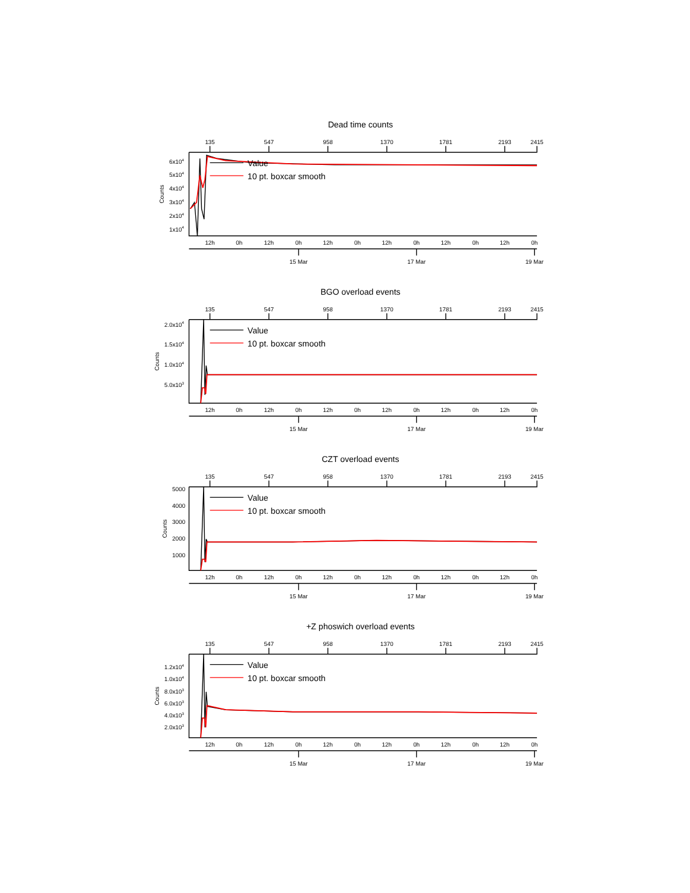Dead time counts
135
547
958
1370
1781
2193
2415
12h
0h
12h
0h
12h
0h
12h
0h
12h
0h
12h
0h
15 Mar
17 Mar
19 Mar
6x104
5x104
4x104
3x104
2x104
1x104
Counts
Value
10 pt. boxcar smooth
BGO overload events
135
547
958
1370
1781
2193
2415
12h
0h
12h
0h
12h
0h
12h
0h
12h
0h
12h
0h
15 Mar
17 Mar
19 Mar
2.0x104
1.5x104
1.0x104
5.0x103
Counts
Value
10 pt. boxcar smooth
CZT overload events
135
547
958
1370
1781
2193
2415
12h
0h
12h
0h
12h
0h
12h
0h
12h
0h
12h
0h
15 Mar
17 Mar
19 Mar
5000
4000
3000
2000
1000
Counts
Value
10 pt. boxcar smooth
+Z phoswich overload events
135
547
958
1370
1781
2193
2415
12h
0h
12h
0h
12h
0h
12h
0h
12h
0h
12h
0h
15 Mar
17 Mar
19 Mar
1.2x104
1.0x104
8.0x103
6.0x103
4.0x103
2.0x103
Counts
Value
10 pt. boxcar smooth